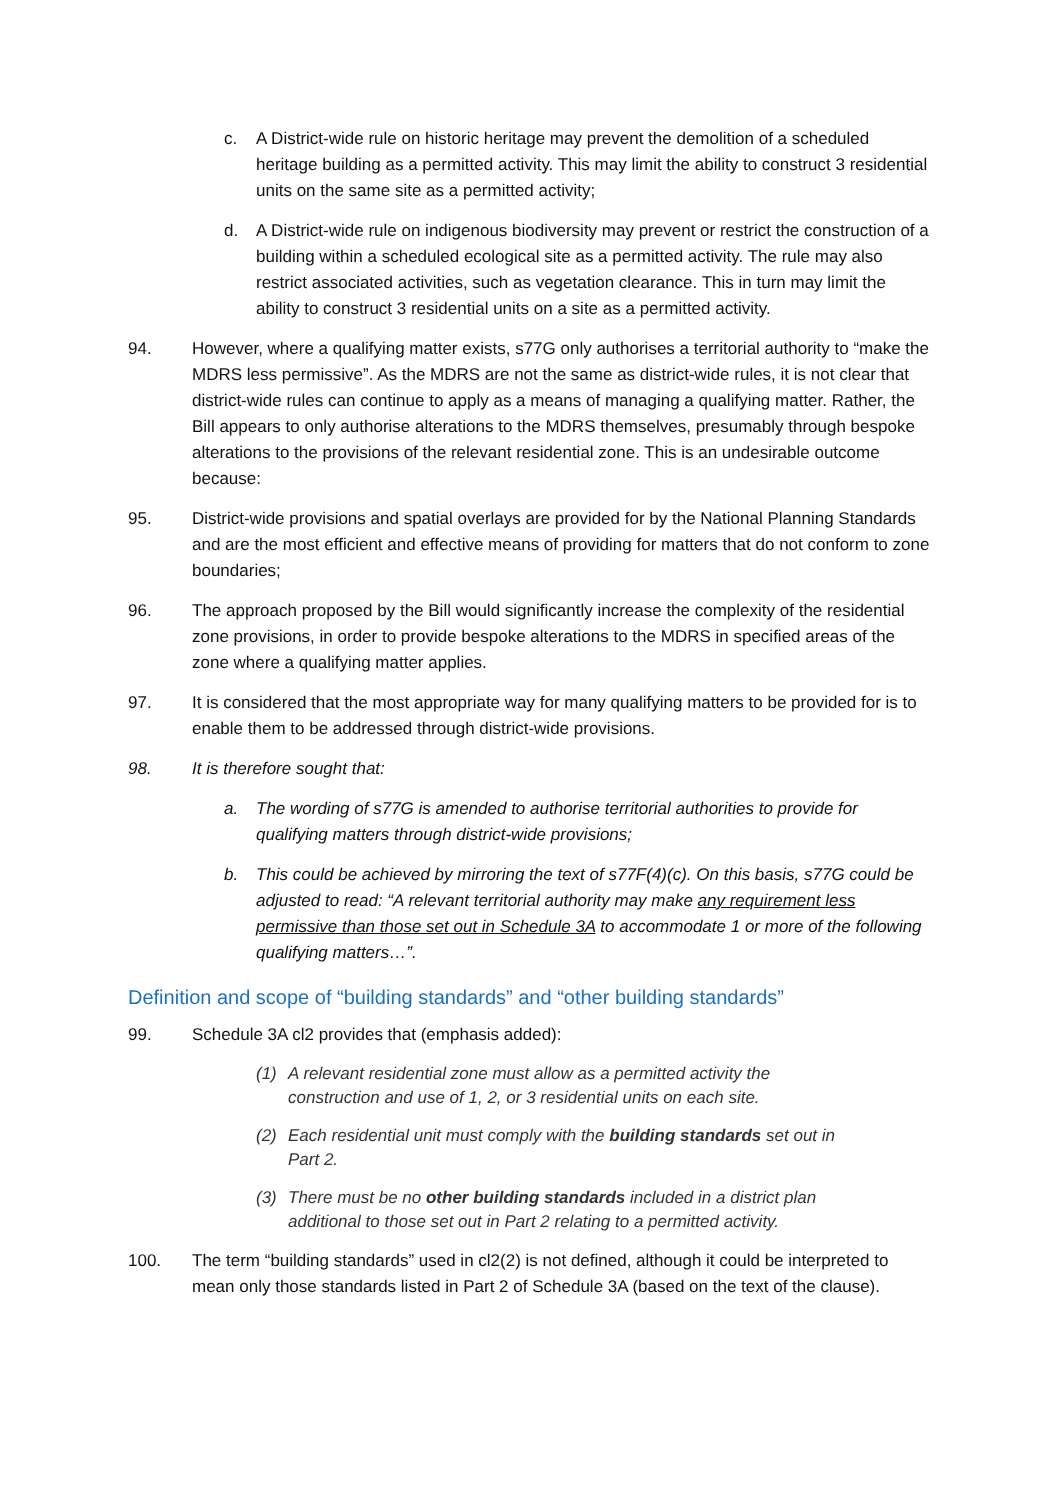c. A District-wide rule on historic heritage may prevent the demolition of a scheduled heritage building as a permitted activity. This may limit the ability to construct 3 residential units on the same site as a permitted activity;
d. A District-wide rule on indigenous biodiversity may prevent or restrict the construction of a building within a scheduled ecological site as a permitted activity. The rule may also restrict associated activities, such as vegetation clearance. This in turn may limit the ability to construct 3 residential units on a site as a permitted activity.
94. However, where a qualifying matter exists, s77G only authorises a territorial authority to “make the MDRS less permissive”. As the MDRS are not the same as district-wide rules, it is not clear that district-wide rules can continue to apply as a means of managing a qualifying matter. Rather, the Bill appears to only authorise alterations to the MDRS themselves, presumably through bespoke alterations to the provisions of the relevant residential zone. This is an undesirable outcome because:
95. District-wide provisions and spatial overlays are provided for by the National Planning Standards and are the most efficient and effective means of providing for matters that do not conform to zone boundaries;
96. The approach proposed by the Bill would significantly increase the complexity of the residential zone provisions, in order to provide bespoke alterations to the MDRS in specified areas of the zone where a qualifying matter applies.
97. It is considered that the most appropriate way for many qualifying matters to be provided for is to enable them to be addressed through district-wide provisions.
98. It is therefore sought that:
a. The wording of s77G is amended to authorise territorial authorities to provide for qualifying matters through district-wide provisions;
b. This could be achieved by mirroring the text of s77F(4)(c). On this basis, s77G could be adjusted to read: “A relevant territorial authority may make any requirement less permissive than those set out in Schedule 3A to accommodate 1 or more of the following qualifying matters…”.
Definition and scope of “building standards” and “other building standards”
99. Schedule 3A cl2 provides that (emphasis added):
(1) A relevant residential zone must allow as a permitted activity the construction and use of 1, 2, or 3 residential units on each site.
(2) Each residential unit must comply with the building standards set out in Part 2.
(3) There must be no other building standards included in a district plan additional to those set out in Part 2 relating to a permitted activity.
100. The term “building standards” used in cl2(2) is not defined, although it could be interpreted to mean only those standards listed in Part 2 of Schedule 3A (based on the text of the clause).